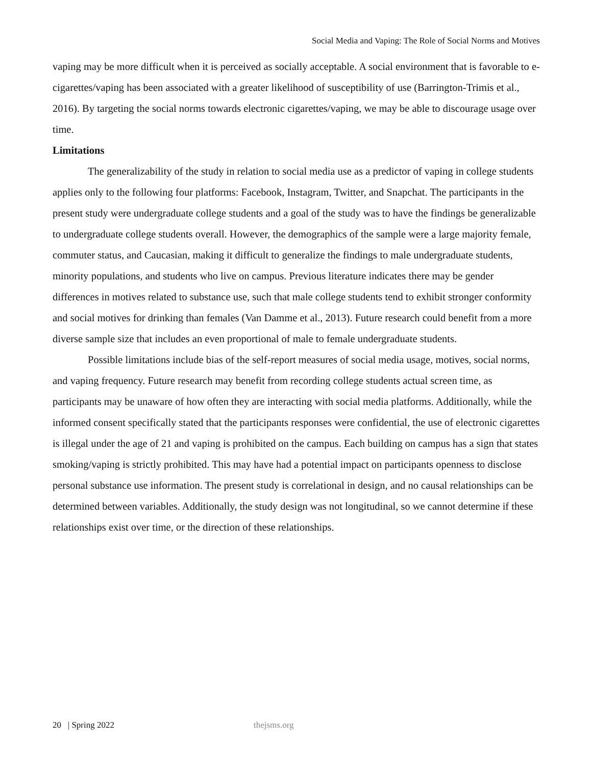Social Media and Vaping: The Role of Social Norms and Motives
vaping may be more difficult when it is perceived as socially acceptable. A social environment that is favorable to e-cigarettes/vaping has been associated with a greater likelihood of susceptibility of use (Barrington-Trimis et al., 2016). By targeting the social norms towards electronic cigarettes/vaping, we may be able to discourage usage over time.
Limitations
The generalizability of the study in relation to social media use as a predictor of vaping in college students applies only to the following four platforms: Facebook, Instagram, Twitter, and Snapchat. The participants in the present study were undergraduate college students and a goal of the study was to have the findings be generalizable to undergraduate college students overall. However, the demographics of the sample were a large majority female, commuter status, and Caucasian, making it difficult to generalize the findings to male undergraduate students, minority populations, and students who live on campus. Previous literature indicates there may be gender differences in motives related to substance use, such that male college students tend to exhibit stronger conformity and social motives for drinking than females (Van Damme et al., 2013). Future research could benefit from a more diverse sample size that includes an even proportional of male to female undergraduate students.
Possible limitations include bias of the self-report measures of social media usage, motives, social norms, and vaping frequency. Future research may benefit from recording college students actual screen time, as participants may be unaware of how often they are interacting with social media platforms. Additionally, while the informed consent specifically stated that the participants responses were confidential, the use of electronic cigarettes is illegal under the age of 21 and vaping is prohibited on the campus. Each building on campus has a sign that states smoking/vaping is strictly prohibited. This may have had a potential impact on participants openness to disclose personal substance use information. The present study is correlational in design, and no causal relationships can be determined between variables. Additionally, the study design was not longitudinal, so we cannot determine if these relationships exist over time, or the direction of these relationships.
20 | Spring 2022 thejsms.org